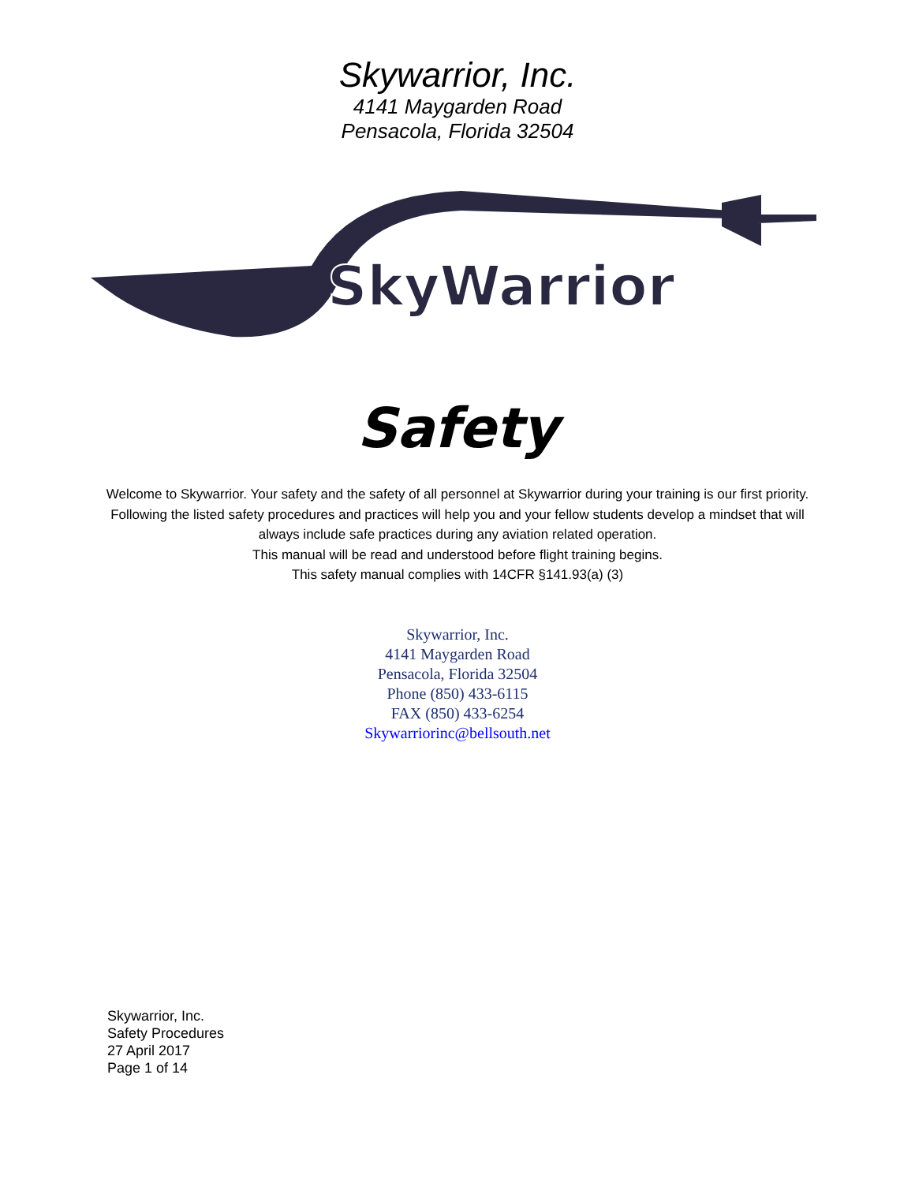Skywarrior, Inc.
4141 Maygarden Road
Pensacola, Florida 32504
SkyWarrior
Safety
Welcome to Skywarrior. Your safety and the safety of all personnel at Skywarrior during your training is our first priority. Following the listed safety procedures and practices will help you and your fellow students develop a mindset that will always include safe practices during any aviation related operation.
This manual will be read and understood before flight training begins.
This safety manual complies with 14CFR §141.93(a) (3)
Skywarrior, Inc.
4141 Maygarden Road
Pensacola, Florida 32504
Phone (850) 433-6115
FAX (850) 433-6254
Skywarriorinc@bellsouth.net
Skywarrior, Inc.
Safety Procedures
27 April 2017
Page 1 of 14